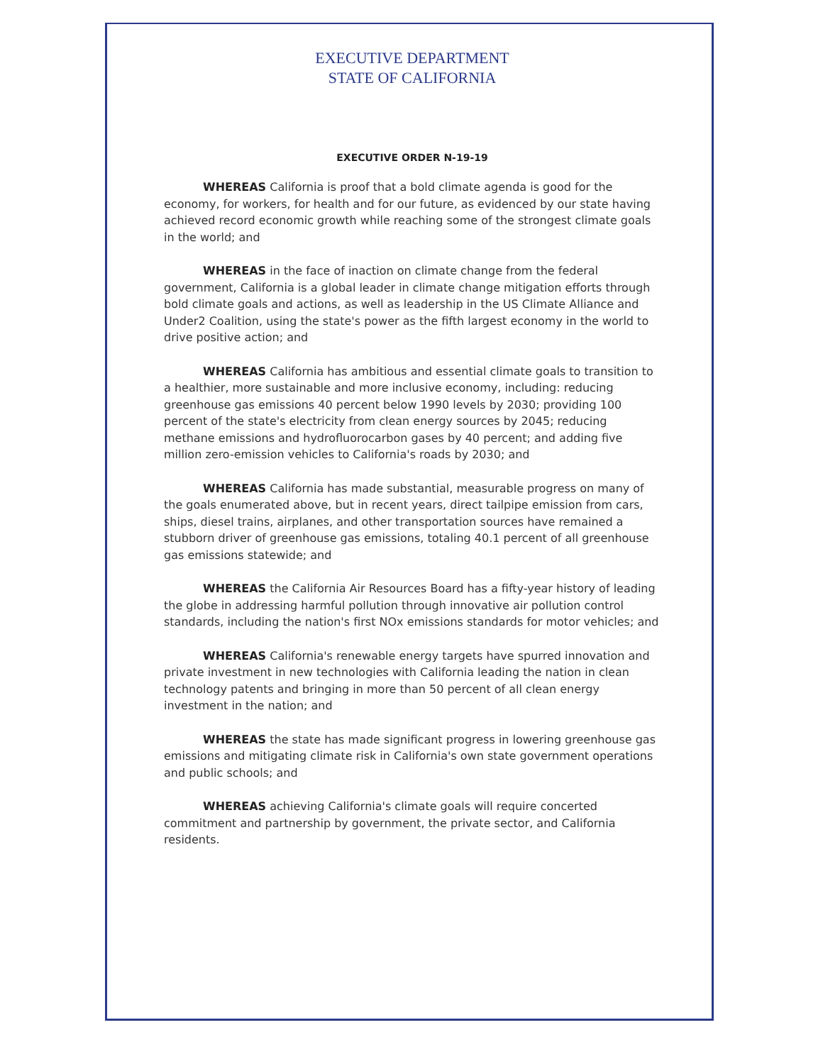EXECUTIVE DEPARTMENT
STATE OF CALIFORNIA
EXECUTIVE ORDER N-19-19
WHEREAS California is proof that a bold climate agenda is good for the economy, for workers, for health and for our future, as evidenced by our state having achieved record economic growth while reaching some of the strongest climate goals in the world; and
WHEREAS in the face of inaction on climate change from the federal government, California is a global leader in climate change mitigation efforts through bold climate goals and actions, as well as leadership in the US Climate Alliance and Under2 Coalition, using the state's power as the fifth largest economy in the world to drive positive action; and
WHEREAS California has ambitious and essential climate goals to transition to a healthier, more sustainable and more inclusive economy, including: reducing greenhouse gas emissions 40 percent below 1990 levels by 2030; providing 100 percent of the state's electricity from clean energy sources by 2045; reducing methane emissions and hydrofluorocarbon gases by 40 percent; and adding five million zero-emission vehicles to California's roads by 2030; and
WHEREAS California has made substantial, measurable progress on many of the goals enumerated above, but in recent years, direct tailpipe emission from cars, ships, diesel trains, airplanes, and other transportation sources have remained a stubborn driver of greenhouse gas emissions, totaling 40.1 percent of all greenhouse gas emissions statewide; and
WHEREAS the California Air Resources Board has a fifty-year history of leading the globe in addressing harmful pollution through innovative air pollution control standards, including the nation's first NOx emissions standards for motor vehicles; and
WHEREAS California's renewable energy targets have spurred innovation and private investment in new technologies with California leading the nation in clean technology patents and bringing in more than 50 percent of all clean energy investment in the nation; and
WHEREAS the state has made significant progress in lowering greenhouse gas emissions and mitigating climate risk in California's own state government operations and public schools; and
WHEREAS achieving California's climate goals will require concerted commitment and partnership by government, the private sector, and California residents.